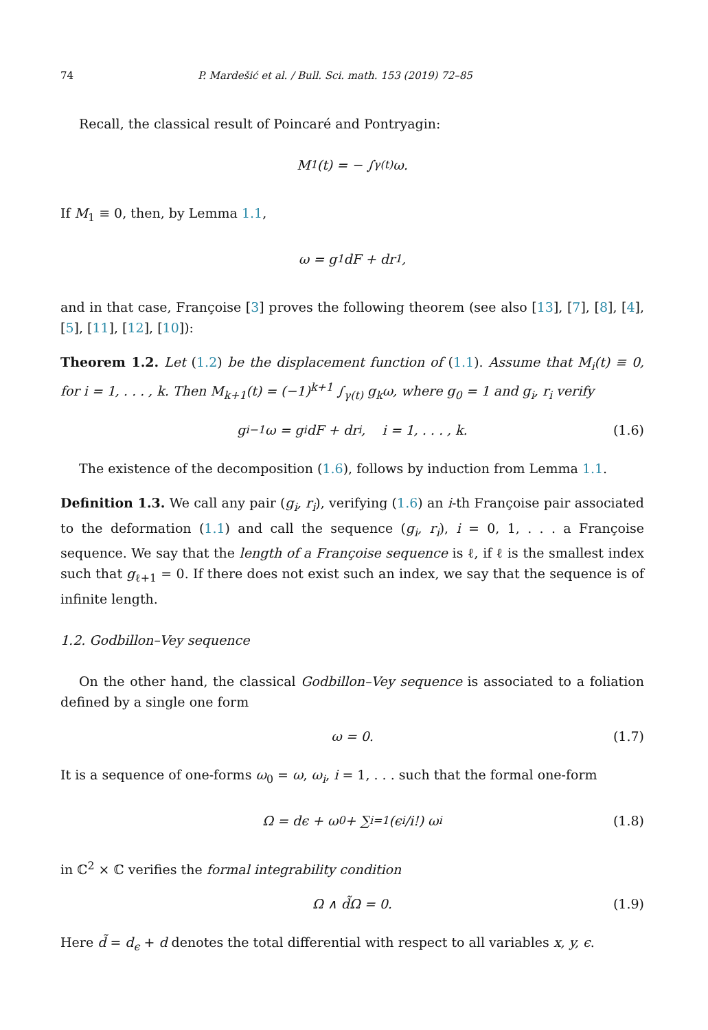74 P. Mardešić et al. / Bull. Sci. math. 153 (2019) 72–85
Recall, the classical result of Poincaré and Pontryagin:
M<sub>1</sub>(t) = − ∫<sub>γ(t)</sub> ω.
If M<sub>1</sub> ≡ 0, then, by Lemma 1.1,
ω = g<sub>1</sub>dF + dr<sub>1</sub>,
and in that case, Françoise [3] proves the following theorem (see also [13], [7], [8], [4], [5], [11], [12], [10]):
Theorem 1.2. Let (1.2) be the displacement function of (1.1). Assume that M<sub>i</sub>(t) ≡ 0, for i = 1, . . . , k. Then M<sub>k+1</sub>(t) = (−1)<sup>k+1</sup> ∫<sub>γ(t)</sub> g<sub>k</sub>ω, where g<sub>0</sub> = 1 and g<sub>i</sub>, r<sub>i</sub> verify
g<sub>i−1</sub>ω = g<sub>i</sub>dF + dr<sub>i</sub>, i = 1, . . . , k. (1.6)
The existence of the decomposition (1.6), follows by induction from Lemma 1.1.
Definition 1.3. We call any pair (g<sub>i</sub>, r<sub>i</sub>), verifying (1.6) an i-th Françoise pair associated to the deformation (1.1) and call the sequence (g<sub>i</sub>, r<sub>i</sub>), i = 0, 1, . . . a Françoise sequence. We say that the length of a Françoise sequence is ℓ, if ℓ is the smallest index such that g<sub>ℓ+1</sub> = 0. If there does not exist such an index, we say that the sequence is of infinite length.
1.2. Godbillon–Vey sequence
On the other hand, the classical Godbillon–Vey sequence is associated to a foliation defined by a single one form
ω = 0. (1.7)
It is a sequence of one-forms ω<sub>0</sub> = ω, ω<sub>i</sub>, i = 1, . . . such that the formal one-form
Ω = dϵ + ω<sub>0</sub> + ∑<sub>i=1</sub> (ϵ<sup>i</sup>/i!) ω<sub>i</sub> (1.8)
in ℂ<sup>2</sup> × ℂ verifies the formal integrability condition
Ω ∧ d̃Ω = 0. (1.9)
Here d̃ = d<sub>ϵ</sub> + d denotes the total differential with respect to all variables x, y, ϵ.